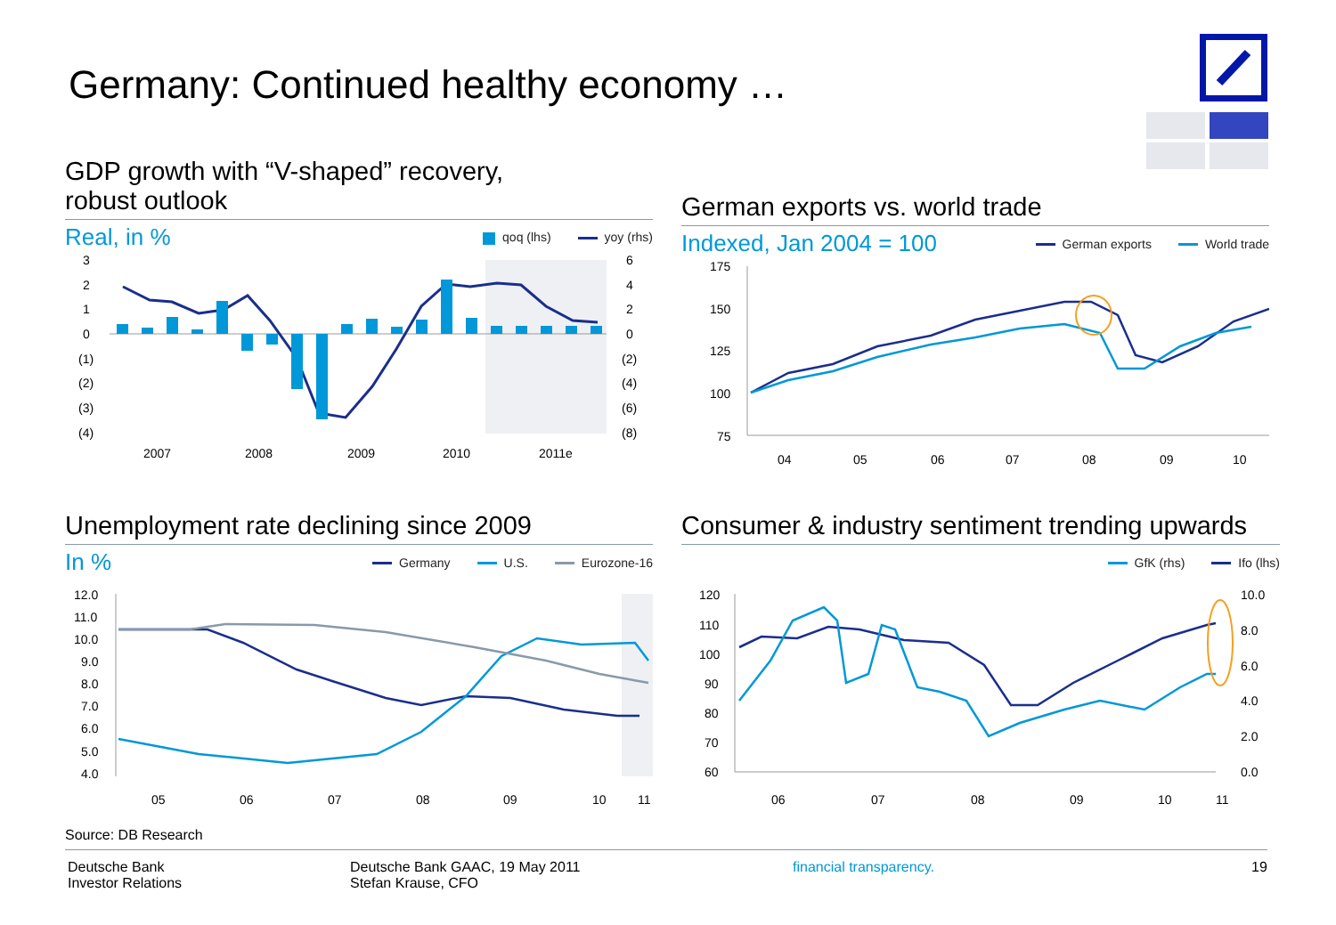Germany: Continued healthy economy …
GDP growth with “V-shaped” recovery,
robust outlook
Real, in %
qoq (lhs) yoy (rhs)
3
2
1
0
(1)
(2)
(3)
(4)
6
4
2
0
(2)
(4)
(6)
(8)
2007
2008
2009
2010
2011e
German exports vs. world trade
Indexed, Jan 2004 = 100
German exports World trade
175
150
125
100
75
04
05
06
07
08
09
10
Unemployment rate declining since 2009
In %
Germany U.S. Eurozone-16
12.0
11.0
10.0
9.0
8.0
7.0
6.0
5.0
4.0
05
06
07
08
09
10
11
Consumer & industry sentiment trending upwards
GfK (rhs) Ifo (lhs)
120
110
100
90
80
70
60
10.0
8.0
6.0
4.0
2.0
0.0
06
07
08
09
10
11
Source: DB Research
Deutsche Bank
Investor Relations
Deutsche Bank GAAC, 19 May 2011
Stefan Krause, CFO
financial transparency. 19